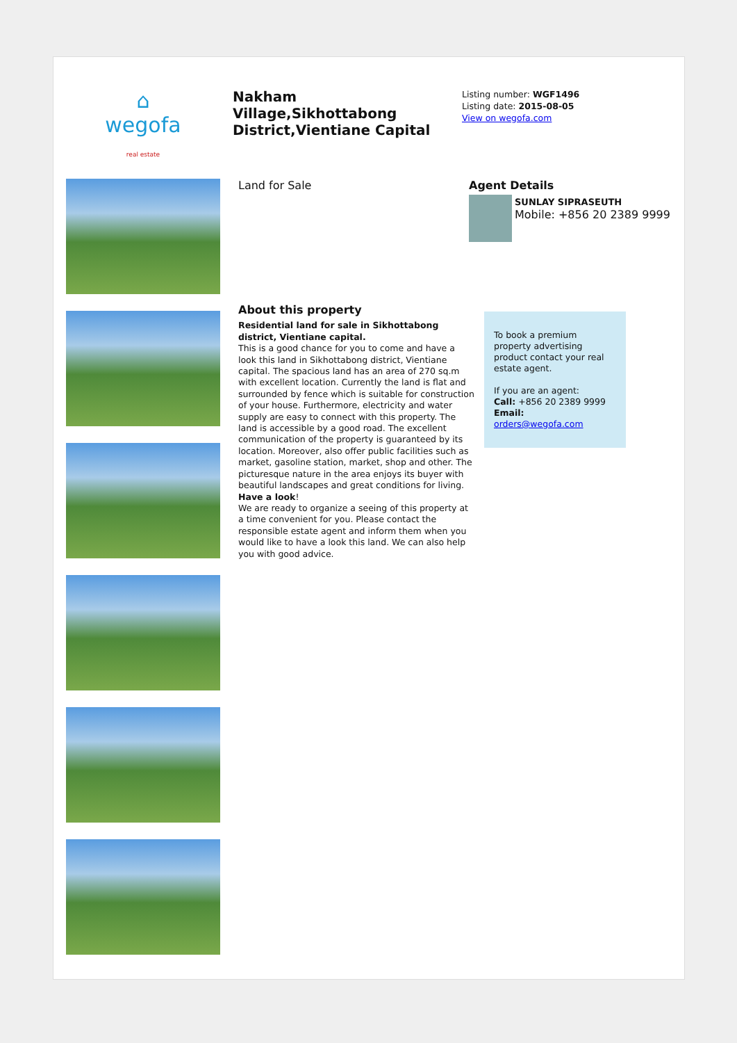⌂
wegofa
real estate
Nakham Village,Sikhottabong District,Vientiane Capital
Listing number: WGF1496
Listing date: 2015-08-05
View on wegofa.com
Land for Sale Agent Details
SUNLAY SIPRASEUTH
Mobile: +856 20 2389 9999
About this property
Residential land for sale in Sikhottabong district, Vientiane capital.
This is a good chance for you to come and have a look this land in Sikhottabong district, Vientiane capital. The spacious land has an area of 270 sq.m with excellent location. Currently the land is flat and surrounded by fence which is suitable for construction of your house. Furthermore, electricity and water supply are easy to connect with this property. The land is accessible by a good road. The excellent communication of the property is guaranteed by its location. Moreover, also offer public facilities such as market, gasoline station, market, shop and other. The picturesque nature in the area enjoys its buyer with beautiful landscapes and great conditions for living.
Have a look!
We are ready to organize a seeing of this property at a time convenient for you. Please contact the responsible estate agent and inform them when you would like to have a look this land. We can also help you with good advice.
To book a premium property advertising product contact your real estate agent.
If you are an agent:
Call: +856 20 2389 9999
Email: orders@wegofa.com